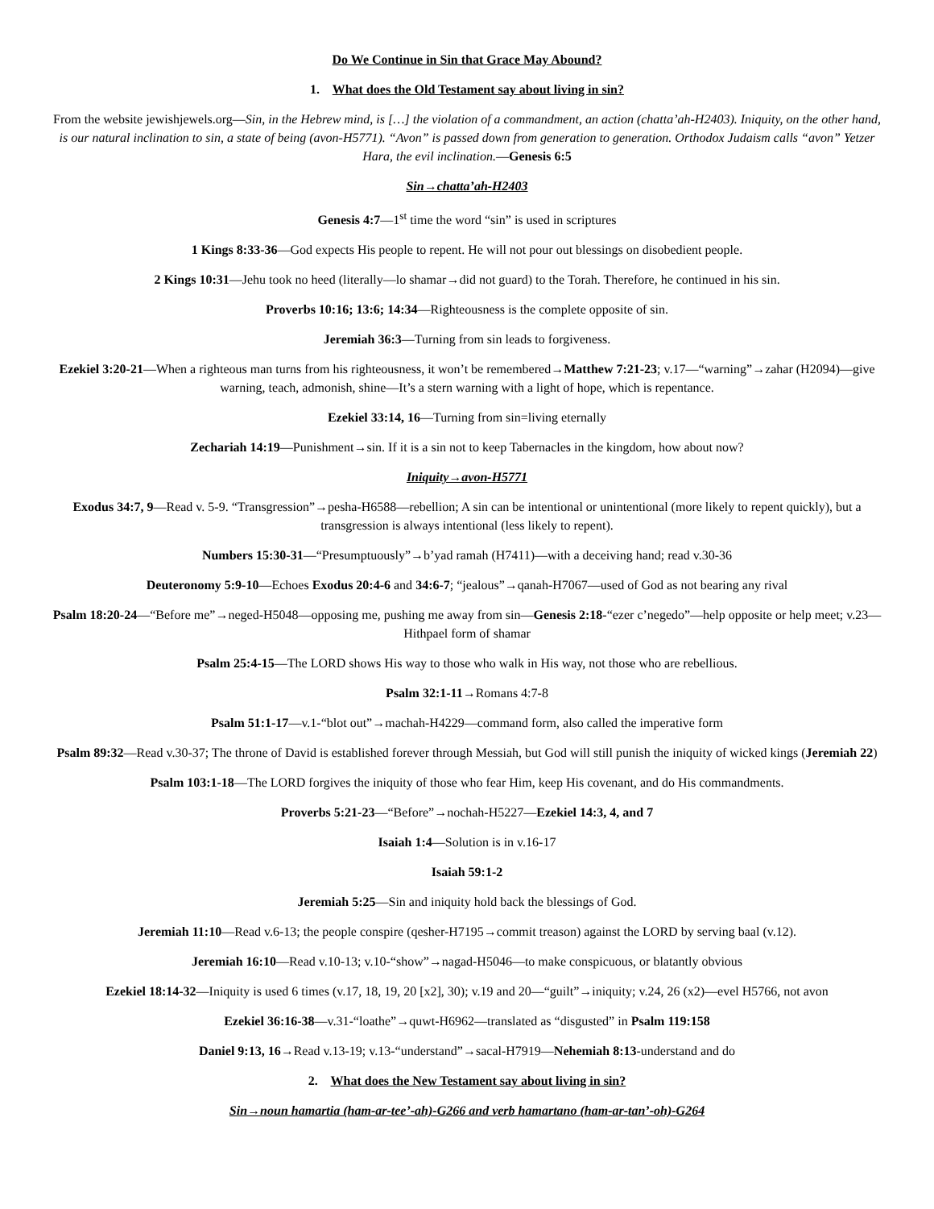Do We Continue in Sin that Grace May Abound?
1. What does the Old Testament say about living in sin?
From the website jewishjewels.org—Sin, in the Hebrew mind, is […] the violation of a commandment, an action (chatta’ah-H2403). Iniquity, on the other hand, is our natural inclination to sin, a state of being (avon-H5771). “Avon” is passed down from generation to generation. Orthodox Judaism calls “avon” Yetzer Hara, the evil inclination.—Genesis 6:5
Sin→chatta’ah-H2403
Genesis 4:7—1<sup>st</sup> time the word “sin” is used in scriptures
1 Kings 8:33-36—God expects His people to repent. He will not pour out blessings on disobedient people.
2 Kings 10:31—Jehu took no heed (literally—lo shamar→did not guard) to the Torah. Therefore, he continued in his sin.
Proverbs 10:16; 13:6; 14:34—Righteousness is the complete opposite of sin.
Jeremiah 36:3—Turning from sin leads to forgiveness.
Ezekiel 3:20-21—When a righteous man turns from his righteousness, it won’t be remembered→Matthew 7:21-23; v.17—“warning”→zahar (H2094)—give warning, teach, admonish, shine—It’s a stern warning with a light of hope, which is repentance.
Ezekiel 33:14, 16—Turning from sin=living eternally
Zechariah 14:19—Punishment→sin. If it is a sin not to keep Tabernacles in the kingdom, how about now?
Iniquity→avon-H5771
Exodus 34:7, 9—Read v. 5-9. “Transgression”→pesha-H6588—rebellion; A sin can be intentional or unintentional (more likely to repent quickly), but a transgression is always intentional (less likely to repent).
Numbers 15:30-31—“Presumptuously”→b’yad ramah (H7411)—with a deceiving hand; read v.30-36
Deuteronomy 5:9-10—Echoes Exodus 20:4-6 and 34:6-7; “jealous”→qanah-H7067—used of God as not bearing any rival
Psalm 18:20-24—“Before me”→neged-H5048—opposing me, pushing me away from sin—Genesis 2:18-“ezer c’negedo”—help opposite or help meet; v.23—Hithpael form of shamar
Psalm 25:4-15—The LORD shows His way to those who walk in His way, not those who are rebellious.
Psalm 32:1-11→Romans 4:7-8
Psalm 51:1-17—v.1-“blot out”→machah-H4229—command form, also called the imperative form
Psalm 89:32—Read v.30-37; The throne of David is established forever through Messiah, but God will still punish the iniquity of wicked kings (Jeremiah 22)
Psalm 103:1-18—The LORD forgives the iniquity of those who fear Him, keep His covenant, and do His commandments.
Proverbs 5:21-23—“Before”→nochah-H5227—Ezekiel 14:3, 4, and 7
Isaiah 1:4—Solution is in v.16-17
Isaiah 59:1-2
Jeremiah 5:25—Sin and iniquity hold back the blessings of God.
Jeremiah 11:10—Read v.6-13; the people conspire (qesher-H7195→commit treason) against the LORD by serving baal (v.12).
Jeremiah 16:10—Read v.10-13; v.10-“show”→nagad-H5046—to make conspicuous, or blatantly obvious
Ezekiel 18:14-32—Iniquity is used 6 times (v.17, 18, 19, 20 [x2], 30); v.19 and 20—“guilt”→iniquity; v.24, 26 (x2)—evel H5766, not avon
Ezekiel 36:16-38—v.31-“loathe”→quwt-H6962—translated as “disgusted” in Psalm 119:158
Daniel 9:13, 16→Read v.13-19; v.13-“understand”→sacal-H7919—Nehemiah 8:13-understand and do
2. What does the New Testament say about living in sin?
Sin→noun hamartia (ham-ar-tee’-ah)-G266 and verb hamartano (ham-ar-tan’-oh)-G264